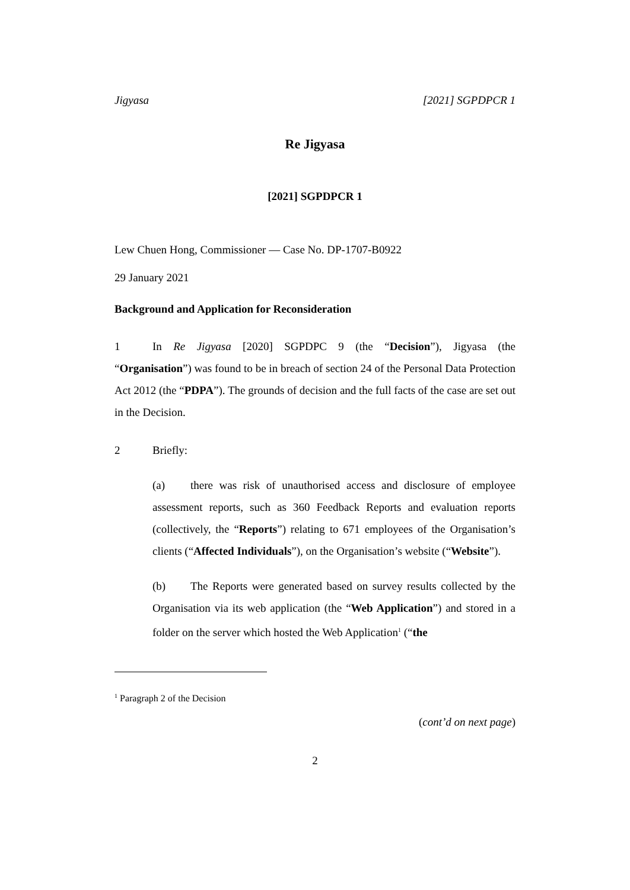Jigyasa [2021] SGPDPCR 1
Re Jigyasa
[2021] SGPDPCR 1
Lew Chuen Hong, Commissioner — Case No. DP-1707-B0922
29 January 2021
Background and Application for Reconsideration
1 In Re Jigyasa [2020] SGPDPC 9 (the “Decision”), Jigyasa (the “Organisation”) was found to be in breach of section 24 of the Personal Data Protection Act 2012 (the “PDPA”). The grounds of decision and the full facts of the case are set out in the Decision.
2 Briefly:
(a) there was risk of unauthorised access and disclosure of employee assessment reports, such as 360 Feedback Reports and evaluation reports (collectively, the “Reports”) relating to 671 employees of the Organisation’s clients (“Affected Individuals”), on the Organisation’s website (“Website”).
(b) The Reports were generated based on survey results collected by the Organisation via its web application (the “Web Application”) and stored in a folder on the server which hosted the Web Application<sup>1</sup> (“the
<sup>1</sup> Paragraph 2 of the Decision
(cont’d on next page)
2